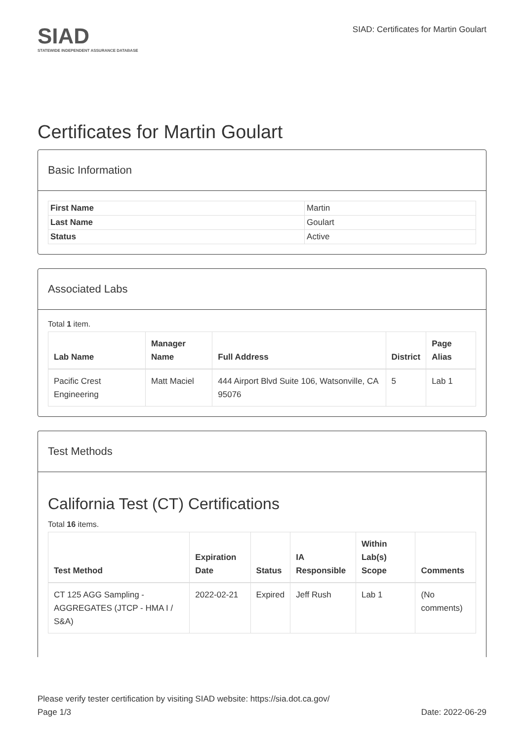SIAD
STATEWIDE INDEPENDENT ASSURANCE DATABASE
SIAD: Certificates for Martin Goulart
Certificates for Martin Goulart
Basic Information
| First Name | Martin |
| Last Name | Goulart |
| Status | Active |
Associated Labs
Total 1 item.
| Lab Name | Manager Name | Full Address | District | Page Alias |
| --- | --- | --- | --- | --- |
| Pacific Crest Engineering | Matt Maciel | 444 Airport Blvd Suite 106, Watsonville, CA 95076 | 5 | Lab 1 |
Test Methods
California Test (CT) Certifications
Total 16 items.
| Test Method | Expiration Date | Status | IA Responsible | Within Lab(s) Scope | Comments |
| --- | --- | --- | --- | --- | --- |
| CT 125 AGG Sampling - AGGREGATES (JTCP - HMA I / S&A) | 2022-02-21 | Expired | Jeff Rush | Lab 1 | (No comments) |
Please verify tester certification by visiting SIAD website: https://sia.dot.ca.gov/
Page 1/3 Date: 2022-06-29